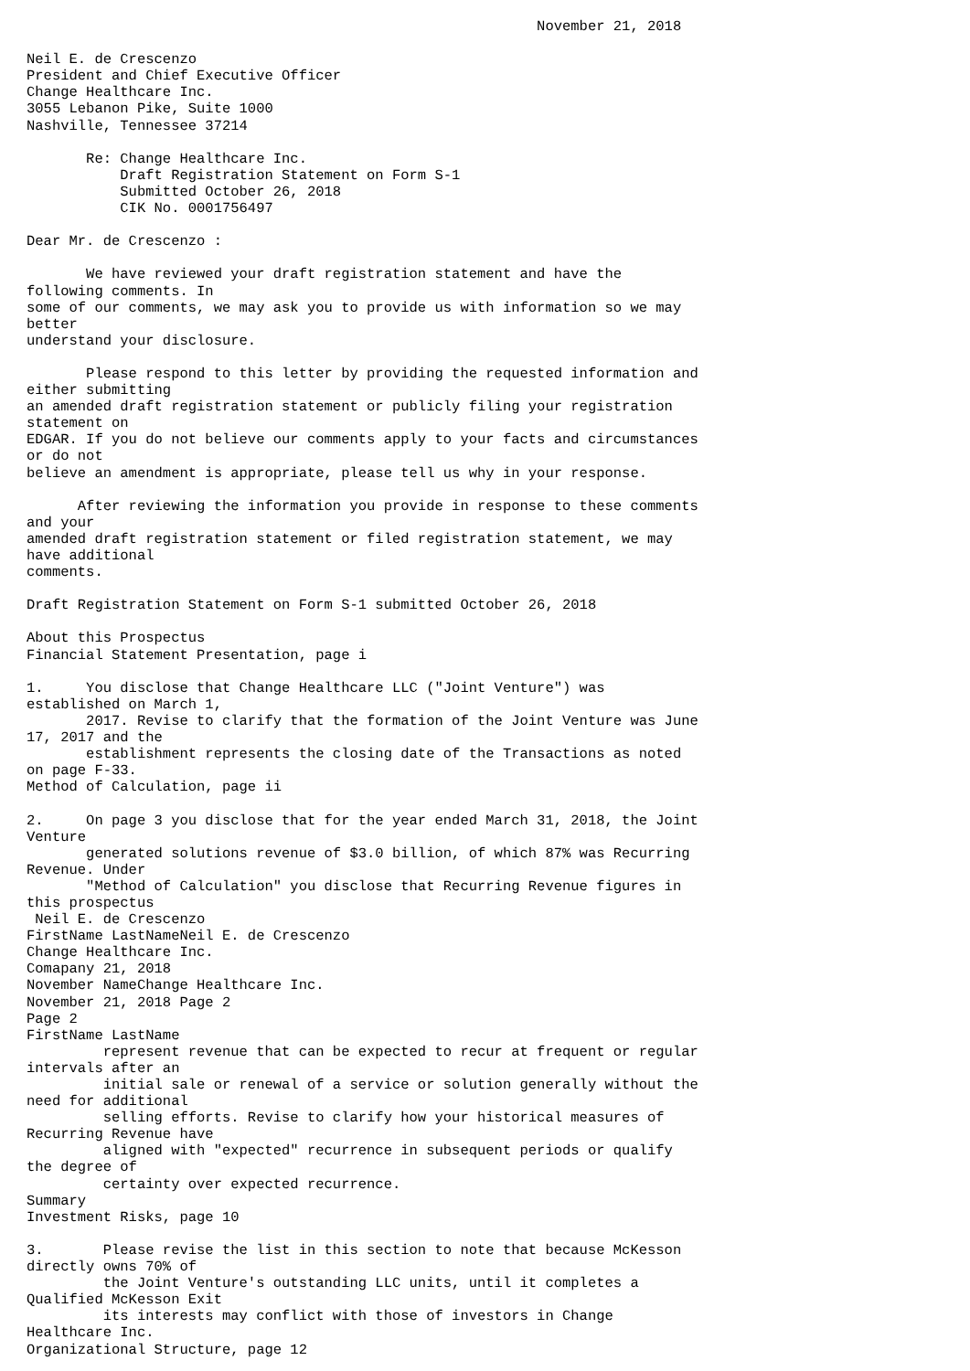November 21, 2018

Neil E. de Crescenzo
President and Chief Executive Officer
Change Healthcare Inc.
3055 Lebanon Pike, Suite 1000
Nashville, Tennessee 37214

       Re: Change Healthcare Inc.
           Draft Registration Statement on Form S-1
           Submitted October 26, 2018
           CIK No. 0001756497

Dear Mr. de Crescenzo :

       We have reviewed your draft registration statement and have the
following comments. In
some of our comments, we may ask you to provide us with information so we may
better
understand your disclosure.

       Please respond to this letter by providing the requested information and
either submitting
an amended draft registration statement or publicly filing your registration
statement on
EDGAR. If you do not believe our comments apply to your facts and circumstances
or do not
believe an amendment is appropriate, please tell us why in your response.

      After reviewing the information you provide in response to these comments
and your
amended draft registration statement or filed registration statement, we may
have additional
comments.

Draft Registration Statement on Form S-1 submitted October 26, 2018

About this Prospectus
Financial Statement Presentation, page i

1.     You disclose that Change Healthcare LLC ("Joint Venture") was
established on March 1,
       2017. Revise to clarify that the formation of the Joint Venture was June
17, 2017 and the
       establishment represents the closing date of the Transactions as noted
on page F-33.
Method of Calculation, page ii

2.     On page 3 you disclose that for the year ended March 31, 2018, the Joint
Venture
       generated solutions revenue of $3.0 billion, of which 87% was Recurring
Revenue. Under
       "Method of Calculation" you disclose that Recurring Revenue figures in
this prospectus
 Neil E. de Crescenzo
FirstName LastNameNeil E. de Crescenzo
Change Healthcare Inc.
Comapany 21, 2018
November NameChange Healthcare Inc.
November 21, 2018 Page 2
Page 2
FirstName LastName
         represent revenue that can be expected to recur at frequent or regular
intervals after an
         initial sale or renewal of a service or solution generally without the
need for additional
         selling efforts. Revise to clarify how your historical measures of
Recurring Revenue have
         aligned with "expected" recurrence in subsequent periods or qualify
the degree of
         certainty over expected recurrence.
Summary
Investment Risks, page 10

3.       Please revise the list in this section to note that because McKesson
directly owns 70% of
         the Joint Venture's outstanding LLC units, until it completes a
Qualified McKesson Exit
         its interests may conflict with those of investors in Change
Healthcare Inc.
Organizational Structure, page 12